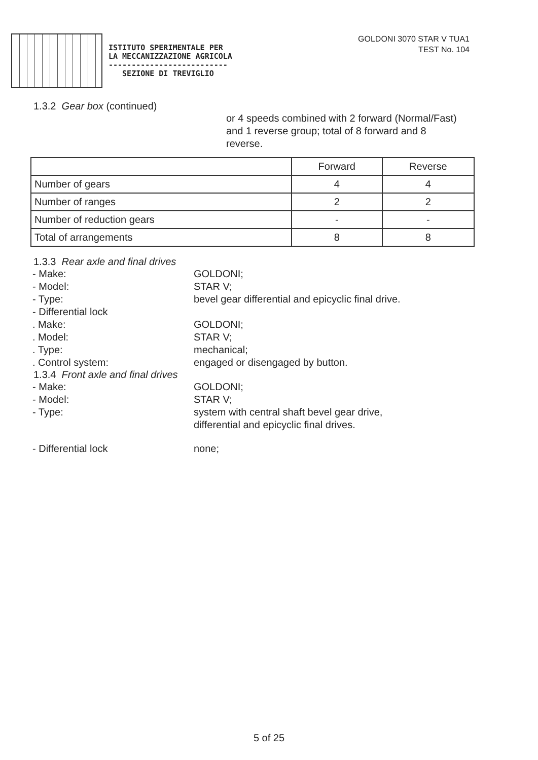ISTITUTO SPERIMENTALE PER
LA MECCANIZZAZIONE AGRICOLA
--------------------------
SEZIONE DI TREVIGLIO
GOLDONI 3070 STAR V TUA1
TEST No. 104
1.3.2 Gear box (continued)
or 4 speeds combined with 2 forward (Normal/Fast) and 1 reverse group; total of 8 forward and 8 reverse.
| | Forward | Reverse |
| --- | --- | --- |
| Number of gears | 4 | 4 |
| Number of ranges | 2 | 2 |
| Number of reduction gears | - | - |
| Total of arrangements | 8 | 8 |
1.3.3 Rear axle and final drives
- Make: GOLDONI;
- Model: STAR V;
- Type: bevel gear differential and epicyclic final drive.
- Differential lock
. Make: GOLDONI;
. Model: STAR V;
. Type: mechanical;
. Control system: engaged or disengaged by button.
1.3.4 Front axle and final drives
- Make: GOLDONI;
- Model: STAR V;
- Type: system with central shaft bevel gear drive, differential and epicyclic final drives.
- Differential lock none;
5 of 25